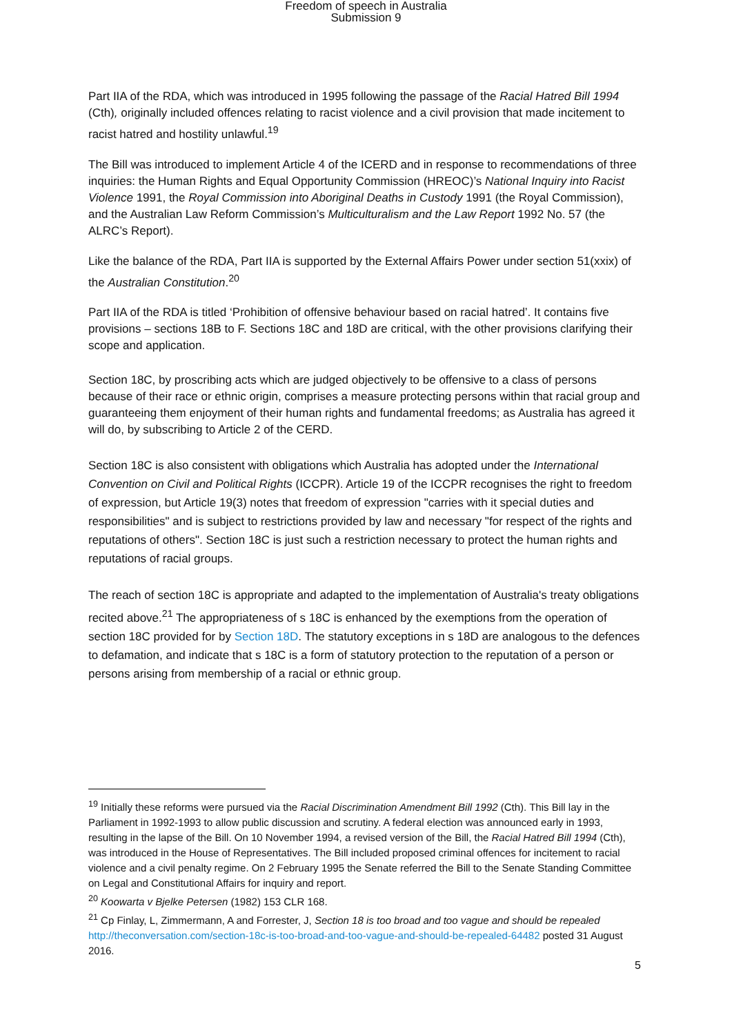Freedom of speech in Australia
Submission 9
Part IIA of the RDA, which was introduced in 1995 following the passage of the Racial Hatred Bill 1994 (Cth), originally included offences relating to racist violence and a civil provision that made incitement to racist hatred and hostility unlawful.<sup>19</sup>
The Bill was introduced to implement Article 4 of the ICERD and in response to recommendations of three inquiries: the Human Rights and Equal Opportunity Commission (HREOC)’s National Inquiry into Racist Violence 1991, the Royal Commission into Aboriginal Deaths in Custody 1991 (the Royal Commission), and the Australian Law Reform Commission’s Multiculturalism and the Law Report 1992 No. 57 (the ALRC’s Report).
Like the balance of the RDA, Part IIA is supported by the External Affairs Power under section 51(xxix) of the Australian Constitution.<sup>20</sup>
Part IIA of the RDA is titled ‘Prohibition of offensive behaviour based on racial hatred’. It contains five provisions – sections 18B to F. Sections 18C and 18D are critical, with the other provisions clarifying their scope and application.
Section 18C, by proscribing acts which are judged objectively to be offensive to a class of persons because of their race or ethnic origin, comprises a measure protecting persons within that racial group and guaranteeing them enjoyment of their human rights and fundamental freedoms; as Australia has agreed it will do, by subscribing to Article 2 of the CERD.
Section 18C is also consistent with obligations which Australia has adopted under the International Convention on Civil and Political Rights (ICCPR). Article 19 of the ICCPR recognises the right to freedom of expression, but Article 19(3) notes that freedom of expression "carries with it special duties and responsibilities" and is subject to restrictions provided by law and necessary "for respect of the rights and reputations of others". Section 18C is just such a restriction necessary to protect the human rights and reputations of racial groups.
The reach of section 18C is appropriate and adapted to the implementation of Australia's treaty obligations recited above.<sup>21</sup> The appropriateness of s 18C is enhanced by the exemptions from the operation of section 18C provided for by Section 18D. The statutory exceptions in s 18D are analogous to the defences to defamation, and indicate that s 18C is a form of statutory protection to the reputation of a person or persons arising from membership of a racial or ethnic group.
<sup>19</sup> Initially these reforms were pursued via the Racial Discrimination Amendment Bill 1992 (Cth). This Bill lay in the Parliament in 1992-1993 to allow public discussion and scrutiny. A federal election was announced early in 1993, resulting in the lapse of the Bill. On 10 November 1994, a revised version of the Bill, the Racial Hatred Bill 1994 (Cth), was introduced in the House of Representatives. The Bill included proposed criminal offences for incitement to racial violence and a civil penalty regime. On 2 February 1995 the Senate referred the Bill to the Senate Standing Committee on Legal and Constitutional Affairs for inquiry and report.
<sup>20</sup> Koowarta v Bjelke Petersen (1982) 153 CLR 168.
<sup>21</sup> Cp Finlay, L, Zimmermann, A and Forrester, J, Section 18 is too broad and too vague and should be repealed http://theconversation.com/section-18c-is-too-broad-and-too-vague-and-should-be-repealed-64482 posted 31 August 2016.
5